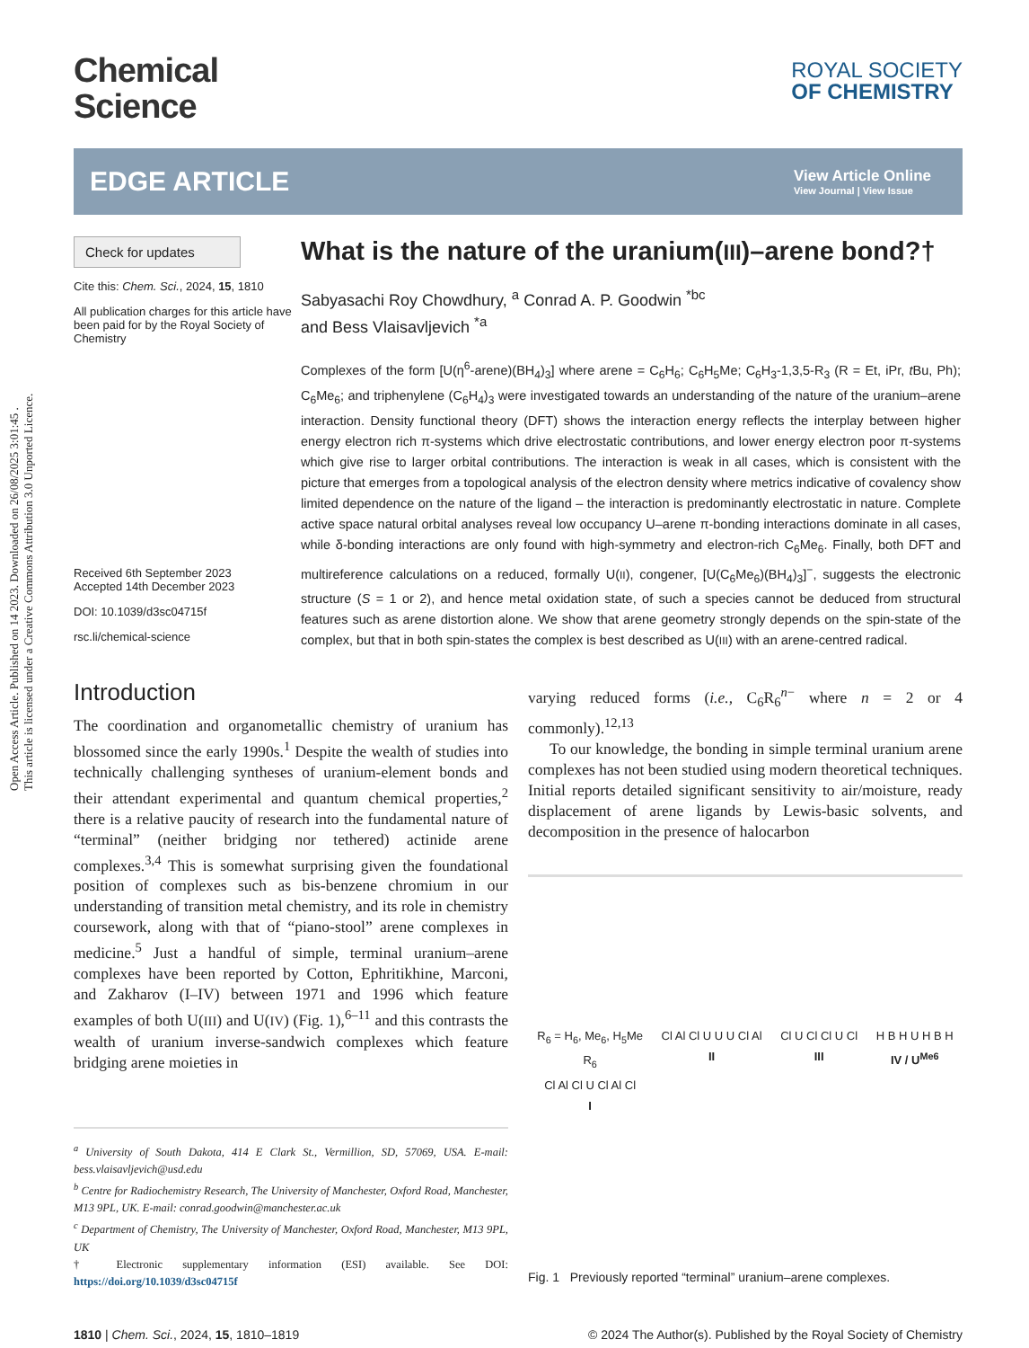Open Access Article. Published on 14 2023. Downloaded on 26/08/2025 3:01:45 .
This article is licensed under a Creative Commons Attribution 3.0 Unported Licence.
Chemical
Science
ROYAL SOCIETY
OF CHEMISTRY
EDGE ARTICLE
View Article Online
View Journal | View Issue
Check for updates
Cite this: Chem. Sci., 2024, 15, 1810
All publication charges for this article have been paid for by the Royal Society of Chemistry
Received 6th September 2023
Accepted 14th December 2023
DOI: 10.1039/d3sc04715f
rsc.li/chemical-science
What is the nature of the uranium(III)–arene bond?†
Sabyasachi Roy Chowdhury, <sup>a</sup> Conrad A. P. Goodwin <sup>*bc</sup>
and Bess Vlaisavljevich <sup>*a</sup>
Complexes of the form [U(η<sup>6</sup>-arene)(BH<sub>4</sub>)<sub>3</sub>] where arene = C<sub>6</sub>H<sub>6</sub>; C<sub>6</sub>H<sub>5</sub>Me; C<sub>6</sub>H<sub>3</sub>-1,3,5-R<sub>3</sub> (R = Et, iPr, t Bu, Ph); C<sub>6</sub>Me<sub>6</sub>; and triphenylene (C<sub>6</sub>H<sub>4</sub>)<sub>3</sub> were investigated towards an understanding of the nature of the uranium–arene interaction. Density functional theory (DFT) shows the interaction energy reflects the interplay between higher energy electron rich π-systems which drive electrostatic contributions, and lower energy electron poor π-systems which give rise to larger orbital contributions. The interaction is weak in all cases, which is consistent with the picture that emerges from a topological analysis of the electron density where metrics indicative of covalency show limited dependence on the nature of the ligand – the interaction is predominantly electrostatic in nature. Complete active space natural orbital analyses reveal low occupancy U–arene π-bonding interactions dominate in all cases, while δ-bonding interactions are only found with high-symmetry and electron-rich C<sub>6</sub>Me<sub>6</sub>. Finally, both DFT and multireference calculations on a reduced, formally U(II), congener, [U(C<sub>6</sub>Me<sub>6</sub>)(BH<sub>4</sub>)<sub>3</sub>]<sup>−</sup>, suggests the electronic structure (S = 1 or 2), and hence metal oxidation state, of such a species cannot be deduced from structural features such as arene distortion alone. We show that arene geometry strongly depends on the spin-state of the complex, but that in both spin-states the complex is best described as U(III) with an arene-centred radical.
Introduction
The coordination and organometallic chemistry of uranium has blossomed since the early 1990s.<sup>1</sup> Despite the wealth of studies into technically challenging syntheses of uranium-element bonds and their attendant experimental and quantum chemical properties,<sup>2</sup> there is a relative paucity of research into the fundamental nature of “terminal” (neither bridging nor tethered) actinide arene complexes.<sup>3,4</sup> This is somewhat surprising given the foundational position of complexes such as bis-benzene chromium in our understanding of transition metal chemistry, and its role in chemistry coursework, along with that of “piano-stool” arene complexes in medicine.<sup>5</sup> Just a handful of simple, terminal uranium–arene complexes have been reported by Cotton, Ephritikhine, Marconi, and Zakharov (I–IV) between 1971 and 1996 which feature examples of both U(III) and U(IV) (Fig. 1),<sup>6–11</sup> and this contrasts the wealth of uranium inverse-sandwich complexes which feature bridging arene moieties in
<sup>a</sup> University of South Dakota, 414 E Clark St., Vermillion, SD, 57069, USA. E-mail: bess.vlaisavljevich@usd.edu
<sup>b</sup> Centre for Radiochemistry Research, The University of Manchester, Oxford Road, Manchester, M13 9PL, UK. E-mail: conrad.goodwin@manchester.ac.uk
<sup>c</sup> Department of Chemistry, The University of Manchester, Oxford Road, Manchester, M13 9PL, UK
† Electronic supplementary information (ESI) available. See DOI: https://doi.org/10.1039/d3sc04715f
varying reduced forms (i.e., C<sub>6</sub>R<sub>6</sub><sup>n−</sup> where n = 2 or 4 commonly).<sup>12,13</sup>
To our knowledge, the bonding in simple terminal uranium arene complexes has not been studied using modern theoretical techniques. Initial reports detailed significant sensitivity to air/moisture, ready displacement of arene ligands by Lewis-basic solvents, and decomposition in the presence of halocarbon
R<sub>6</sub> = H<sub>6</sub>, Me<sub>6</sub>, H<sub>5</sub>Me
R<sub>6</sub>
Cl Al Cl U Cl Al Cl
I
Cl Al Cl U U U Cl Al
II
Cl U Cl Cl U Cl
III
H B H U H B H
IV / U<sup>Me6</sup>
Fig. 1 Previously reported “terminal” uranium–arene complexes.
1810 | Chem. Sci., 2024, 15, 1810–1819 © 2024 The Author(s). Published by the Royal Society of Chemistry